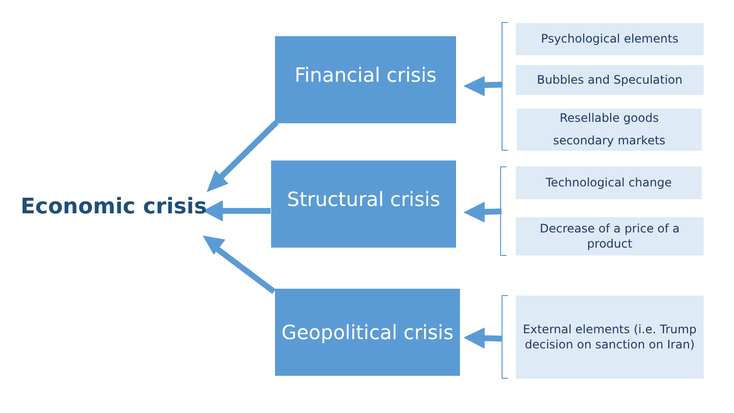Economic crisis
Financial crisis
Structural crisis
Geopolitical crisis
Psychological elements
Bubbles and Speculation
Resellable goods
secondary markets
Technological change
Decrease of a price of a
product
External elements (i.e. Trump
decision on sanction on Iran)